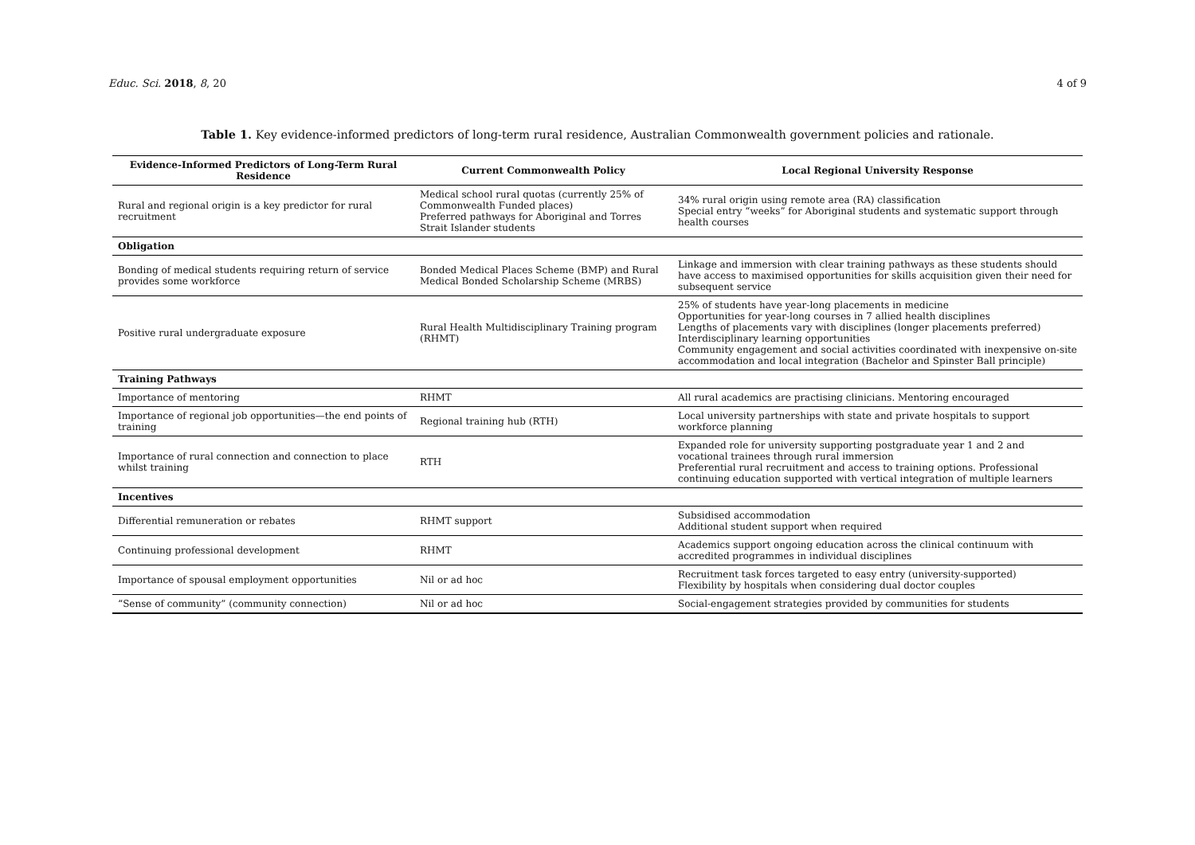Educ. Sci. 2018, 8, 20 4 of 9
Table 1. Key evidence-informed predictors of long-term rural residence, Australian Commonwealth government policies and rationale.
| Evidence-Informed Predictors of Long-Term Rural Residence | Current Commonwealth Policy | Local Regional University Response |
| --- | --- | --- |
| Rural and regional origin is a key predictor for rural recruitment | Medical school rural quotas (currently 25% of Commonwealth Funded places) Preferred pathways for Aboriginal and Torres Strait Islander students | 34% rural origin using remote area (RA) classification Special entry “weeks” for Aboriginal students and systematic support through health courses |
| Obligation | | |
| Bonding of medical students requiring return of service provides some workforce | Bonded Medical Places Scheme (BMP) and Rural Medical Bonded Scholarship Scheme (MRBS) | Linkage and immersion with clear training pathways as these students should have access to maximised opportunities for skills acquisition given their need for subsequent service |
| Positive rural undergraduate exposure | Rural Health Multidisciplinary Training program (RHMT) | 25% of students have year-long placements in medicine Opportunities for year-long courses in 7 allied health disciplines Lengths of placements vary with disciplines (longer placements preferred) Interdisciplinary learning opportunities Community engagement and social activities coordinated with inexpensive on-site accommodation and local integration (Bachelor and Spinster Ball principle) |
| Training Pathways | | |
| Importance of mentoring | RHMT | All rural academics are practising clinicians. Mentoring encouraged |
| Importance of regional job opportunities—the end points of training | Regional training hub (RTH) | Local university partnerships with state and private hospitals to support workforce planning |
| Importance of rural connection and connection to place whilst training | RTH | Expanded role for university supporting postgraduate year 1 and 2 and vocational trainees through rural immersion Preferential rural recruitment and access to training options. Professional continuing education supported with vertical integration of multiple learners |
| Incentives | | |
| Differential remuneration or rebates | RHMT support | Subsidised accommodation Additional student support when required |
| Continuing professional development | RHMT | Academics support ongoing education across the clinical continuum with accredited programmes in individual disciplines |
| Importance of spousal employment opportunities | Nil or ad hoc | Recruitment task forces targeted to easy entry (university-supported) Flexibility by hospitals when considering dual doctor couples |
| “Sense of community” (community connection) | Nil or ad hoc | Social-engagement strategies provided by communities for students |